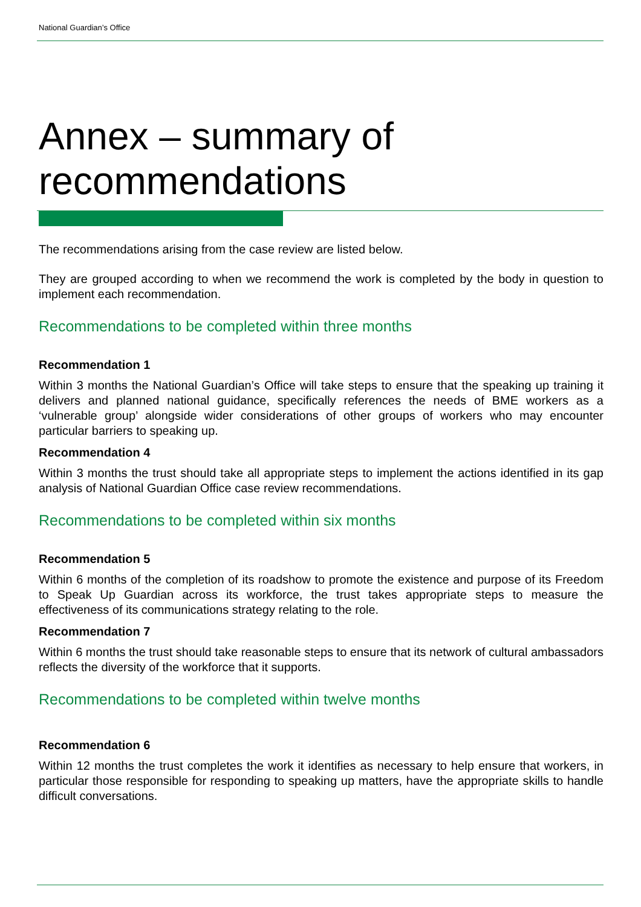National Guardian’s Office
Annex – summary of
recommendations
The recommendations arising from the case review are listed below.
They are grouped according to when we recommend the work is completed by the body in question to implement each recommendation.
Recommendations to be completed within three months
Recommendation 1
Within 3 months the National Guardian’s Office will take steps to ensure that the speaking up training it delivers and planned national guidance, specifically references the needs of BME workers as a ‘vulnerable group’ alongside wider considerations of other groups of workers who may encounter particular barriers to speaking up.
Recommendation 4
Within 3 months the trust should take all appropriate steps to implement the actions identified in its gap analysis of National Guardian Office case review recommendations.
Recommendations to be completed within six months
Recommendation 5
Within 6 months of the completion of its roadshow to promote the existence and purpose of its Freedom to Speak Up Guardian across its workforce, the trust takes appropriate steps to measure the effectiveness of its communications strategy relating to the role.
Recommendation 7
Within 6 months the trust should take reasonable steps to ensure that its network of cultural ambassadors reflects the diversity of the workforce that it supports.
Recommendations to be completed within twelve months
Recommendation 6
Within 12 months the trust completes the work it identifies as necessary to help ensure that workers, in particular those responsible for responding to speaking up matters, have the appropriate skills to handle difficult conversations.